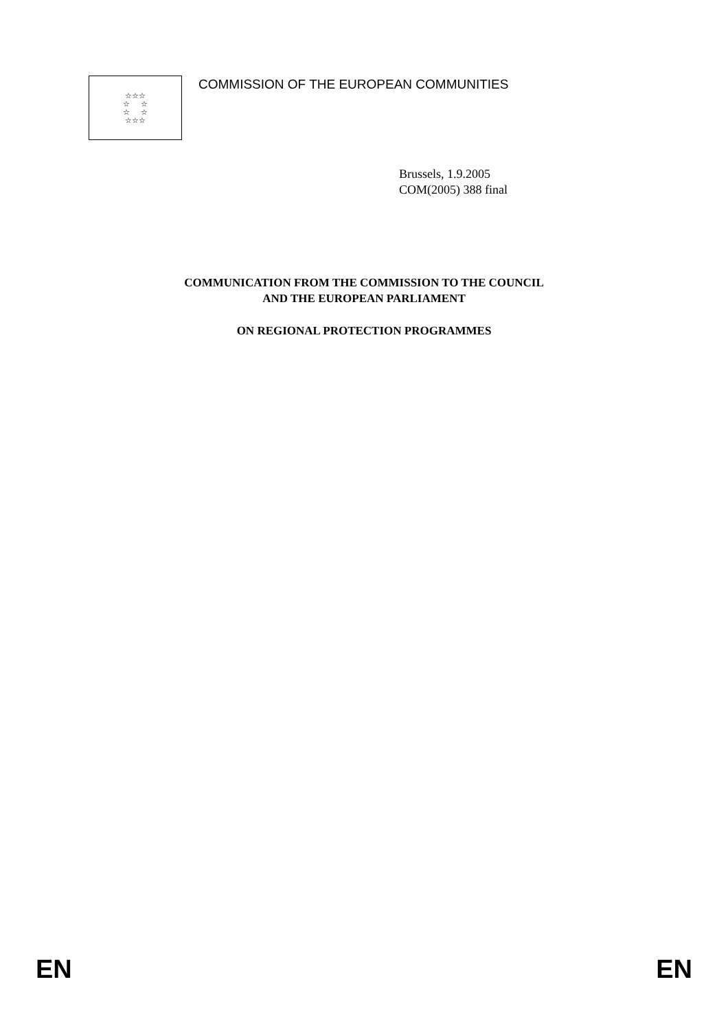☆☆☆
☆ ☆
☆ ☆
☆☆☆
COMMISSION OF THE EUROPEAN COMMUNITIES
Brussels, 1.9.2005
COM(2005) 388 final
COMMUNICATION FROM THE COMMISSION TO THE COUNCIL
AND THE EUROPEAN PARLIAMENT
ON REGIONAL PROTECTION PROGRAMMES
EN EN